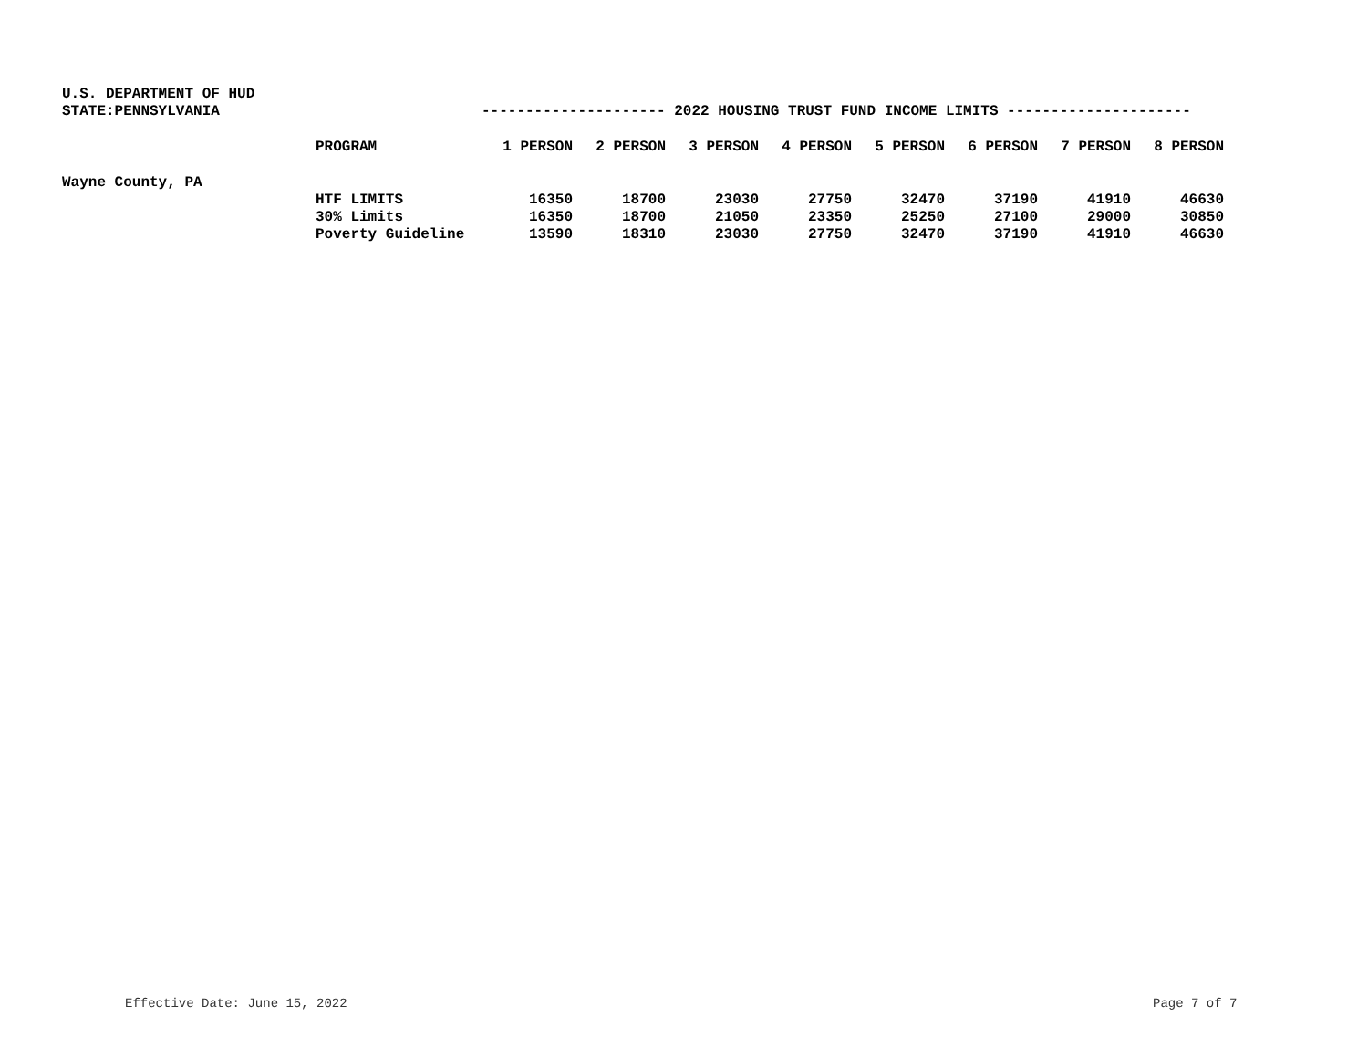U.S. DEPARTMENT OF HUD
STATE:PENNSYLVANIA --------------------- 2022 HOUSING TRUST FUND INCOME LIMITS ---------------------
| | PROGRAM | 1 PERSON | 2 PERSON | 3 PERSON | 4 PERSON | 5 PERSON | 6 PERSON | 7 PERSON | 8 PERSON |
| --- | --- | --- | --- | --- | --- | --- | --- | --- | --- |
| Wayne County, PA | | | | | | | | | |
| | HTF LIMITS | 16350 | 18700 | 23030 | 27750 | 32470 | 37190 | 41910 | 46630 |
| | 30% Limits | 16350 | 18700 | 21050 | 23350 | 25250 | 27100 | 29000 | 30850 |
| | Poverty Guideline | 13590 | 18310 | 23030 | 27750 | 32470 | 37190 | 41910 | 46630 |
Effective Date: June 15, 2022 Page 7 of 7